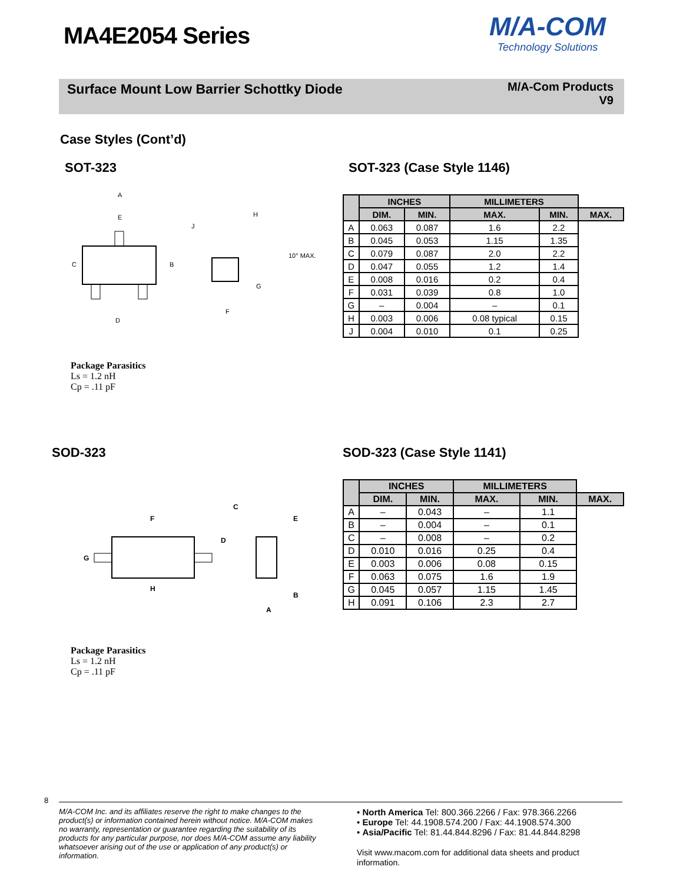MA4E2054 Series
M/A-COM
Technology Solutions
Surface Mount Low Barrier Schottky Diode
M/A-Com Products
V9
Case Styles (Cont’d)
SOT-323
A
E
C
B
D
H
J
10° MAX.
G
F
Package Parasitics
Ls = 1.2 nH
Cp = .11 pF
SOT-323 (Case Style 1146)
| | INCHES | | MILLIMETERS | | |
| --- | --- | --- | --- | --- | --- |
| | DIM. | MIN. | MAX. | MIN. | MAX. |
| A | 0.063 | 0.087 | 1.6 | 2.2 | |
| B | 0.045 | 0.053 | 1.15 | 1.35 | |
| C | 0.079 | 0.087 | 2.0 | 2.2 | |
| D | 0.047 | 0.055 | 1.2 | 1.4 | |
| E | 0.008 | 0.016 | 0.2 | 0.4 | |
| F | 0.031 | 0.039 | 0.8 | 1.0 | |
| G | – | 0.004 | – | 0.1 | |
| H | 0.003 | 0.006 | 0.08 typical | 0.15 | |
| J | 0.004 | 0.010 | 0.1 | 0.25 | |
SOD-323
F
C
E
D
G
H
B
A
Package Parasitics
Ls = 1.2 nH
Cp = .11 pF
SOD-323 (Case Style 1141)
| | INCHES | | MILLIMETERS | | |
| --- | --- | --- | --- | --- | --- |
| | DIM. | MIN. | MAX. | MIN. | MAX. |
| A | – | 0.043 | – | 1.1 | |
| B | – | 0.004 | – | 0.1 | |
| C | – | 0.008 | – | 0.2 | |
| D | 0.010 | 0.016 | 0.25 | 0.4 | |
| E | 0.003 | 0.006 | 0.08 | 0.15 | |
| F | 0.063 | 0.075 | 1.6 | 1.9 | |
| G | 0.045 | 0.057 | 1.15 | 1.45 | |
| H | 0.091 | 0.106 | 2.3 | 2.7 | |
8
M/A-COM Inc. and its affiliates reserve the right to make changes to the product(s) or information contained herein without notice. M/A-COM makes no warranty, representation or guarantee regarding the suitability of its products for any particular purpose, nor does M/A-COM assume any liability whatsoever arising out of the use or application of any product(s) or information.
• North America Tel: 800.366.2266 / Fax: 978.366.2266
• Europe Tel: 44.1908.574.200 / Fax: 44.1908.574.300
• Asia/Pacific Tel: 81.44.844.8296 / Fax: 81.44.844.8298
Visit www.macom.com for additional data sheets and product information.